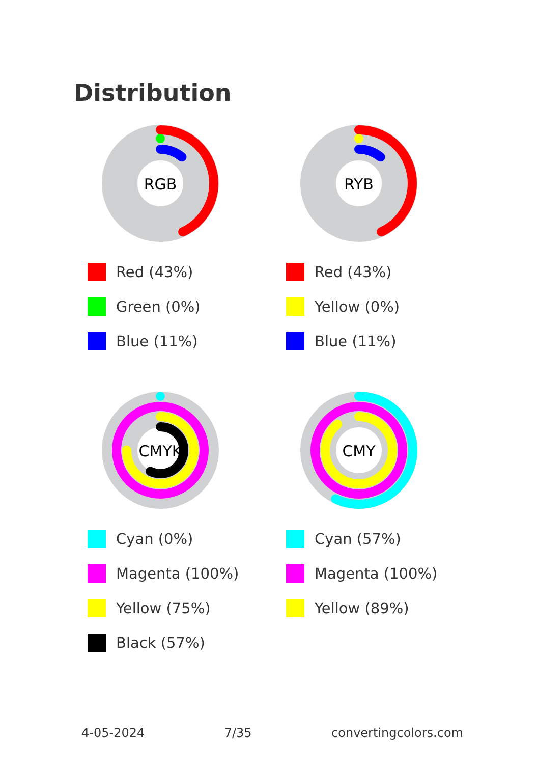Distribution
RGB
Red (43%)
Green (0%)
Blue (11%)
RYB
Red (43%)
Yellow (0%)
Blue (11%)
CMYK
Cyan (0%)
Magenta (100%)
Yellow (75%)
Black (57%)
CMY
Cyan (57%)
Magenta (100%)
Yellow (89%)
4-05-2024 7/35 convertingcolors.com